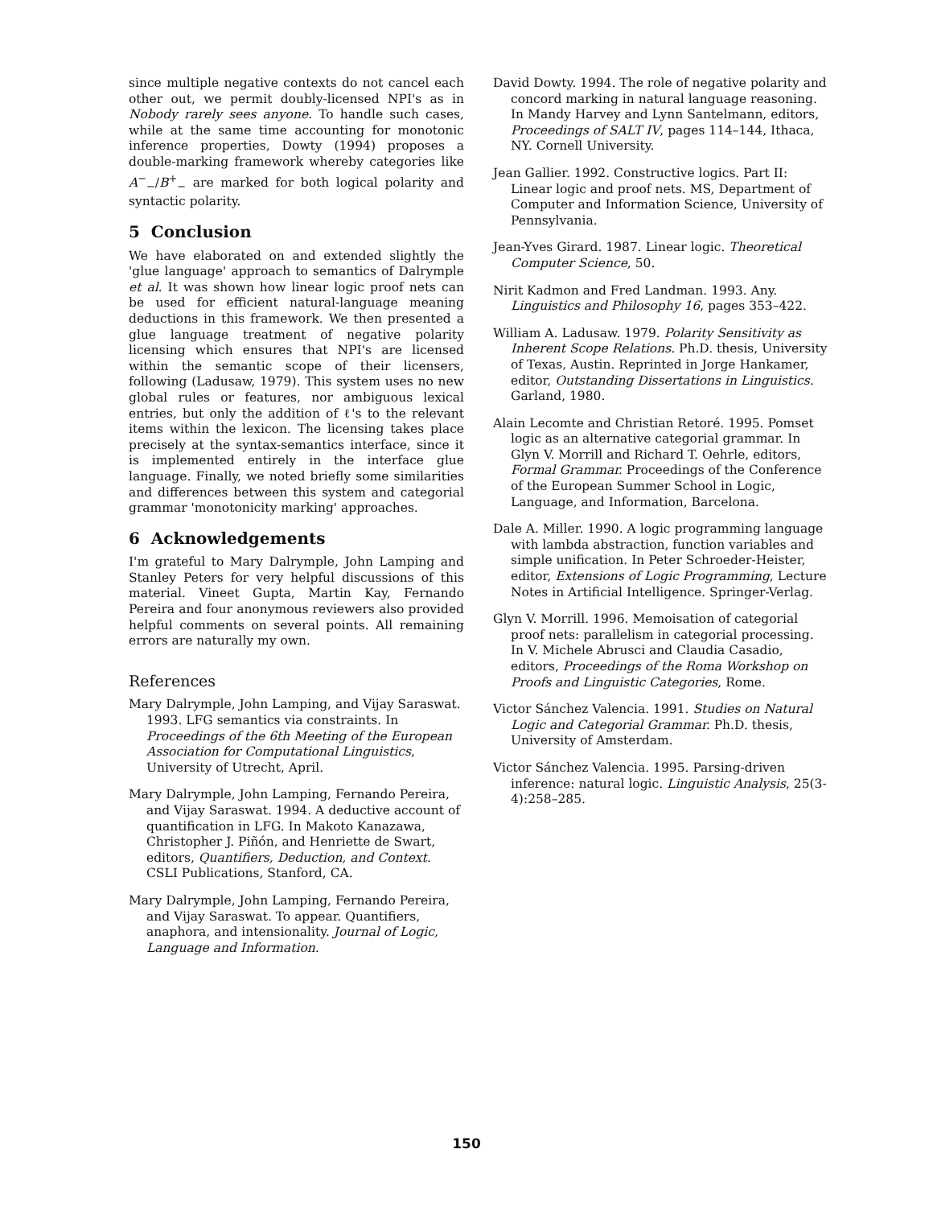since multiple negative contexts do not cancel each other out, we permit doubly-licensed NPI's as in Nobody rarely sees anyone. To handle such cases, while at the same time accounting for monotonic inference properties, Dowty (1994) proposes a double-marking framework whereby categories like A<sup>−</sup><sub>−</sub>/B<sup>+</sup><sub>−</sub> are marked for both logical polarity and syntactic polarity.
5 Conclusion
We have elaborated on and extended slightly the 'glue language' approach to semantics of Dalrymple et al. It was shown how linear logic proof nets can be used for efficient natural-language meaning deductions in this framework. We then presented a glue language treatment of negative polarity licensing which ensures that NPI's are licensed within the semantic scope of their licensers, following (Ladusaw, 1979). This system uses no new global rules or features, nor ambiguous lexical entries, but only the addition of ℓ's to the relevant items within the lexicon. The licensing takes place precisely at the syntax-semantics interface, since it is implemented entirely in the interface glue language. Finally, we noted briefly some similarities and differences between this system and categorial grammar 'monotonicity marking' approaches.
6 Acknowledgements
I'm grateful to Mary Dalrymple, John Lamping and Stanley Peters for very helpful discussions of this material. Vineet Gupta, Martin Kay, Fernando Pereira and four anonymous reviewers also provided helpful comments on several points. All remaining errors are naturally my own.
References
Mary Dalrymple, John Lamping, and Vijay Saraswat. 1993. LFG semantics via constraints. In Proceedings of the 6th Meeting of the European Association for Computational Linguistics, University of Utrecht, April.
Mary Dalrymple, John Lamping, Fernando Pereira, and Vijay Saraswat. 1994. A deductive account of quantification in LFG. In Makoto Kanazawa, Christopher J. Piñón, and Henriette de Swart, editors, Quantifiers, Deduction, and Context. CSLI Publications, Stanford, CA.
Mary Dalrymple, John Lamping, Fernando Pereira, and Vijay Saraswat. To appear. Quantifiers, anaphora, and intensionality. Journal of Logic, Language and Information.
David Dowty. 1994. The role of negative polarity and concord marking in natural language reasoning. In Mandy Harvey and Lynn Santelmann, editors, Proceedings of SALT IV, pages 114–144, Ithaca, NY. Cornell University.
Jean Gallier. 1992. Constructive logics. Part II: Linear logic and proof nets. MS, Department of Computer and Information Science, University of Pennsylvania.
Jean-Yves Girard. 1987. Linear logic. Theoretical Computer Science, 50.
Nirit Kadmon and Fred Landman. 1993. Any. Linguistics and Philosophy 16, pages 353–422.
William A. Ladusaw. 1979. Polarity Sensitivity as Inherent Scope Relations. Ph.D. thesis, University of Texas, Austin. Reprinted in Jorge Hankamer, editor, Outstanding Dissertations in Linguistics. Garland, 1980.
Alain Lecomte and Christian Retoré. 1995. Pomset logic as an alternative categorial grammar. In Glyn V. Morrill and Richard T. Oehrle, editors, Formal Grammar. Proceedings of the Conference of the European Summer School in Logic, Language, and Information, Barcelona.
Dale A. Miller. 1990. A logic programming language with lambda abstraction, function variables and simple unification. In Peter Schroeder-Heister, editor, Extensions of Logic Programming, Lecture Notes in Artificial Intelligence. Springer-Verlag.
Glyn V. Morrill. 1996. Memoisation of categorial proof nets: parallelism in categorial processing. In V. Michele Abrusci and Claudia Casadio, editors, Proceedings of the Roma Workshop on Proofs and Linguistic Categories, Rome.
Victor Sánchez Valencia. 1991. Studies on Natural Logic and Categorial Grammar. Ph.D. thesis, University of Amsterdam.
Victor Sánchez Valencia. 1995. Parsing-driven inference: natural logic. Linguistic Analysis, 25(3-4):258–285.
150